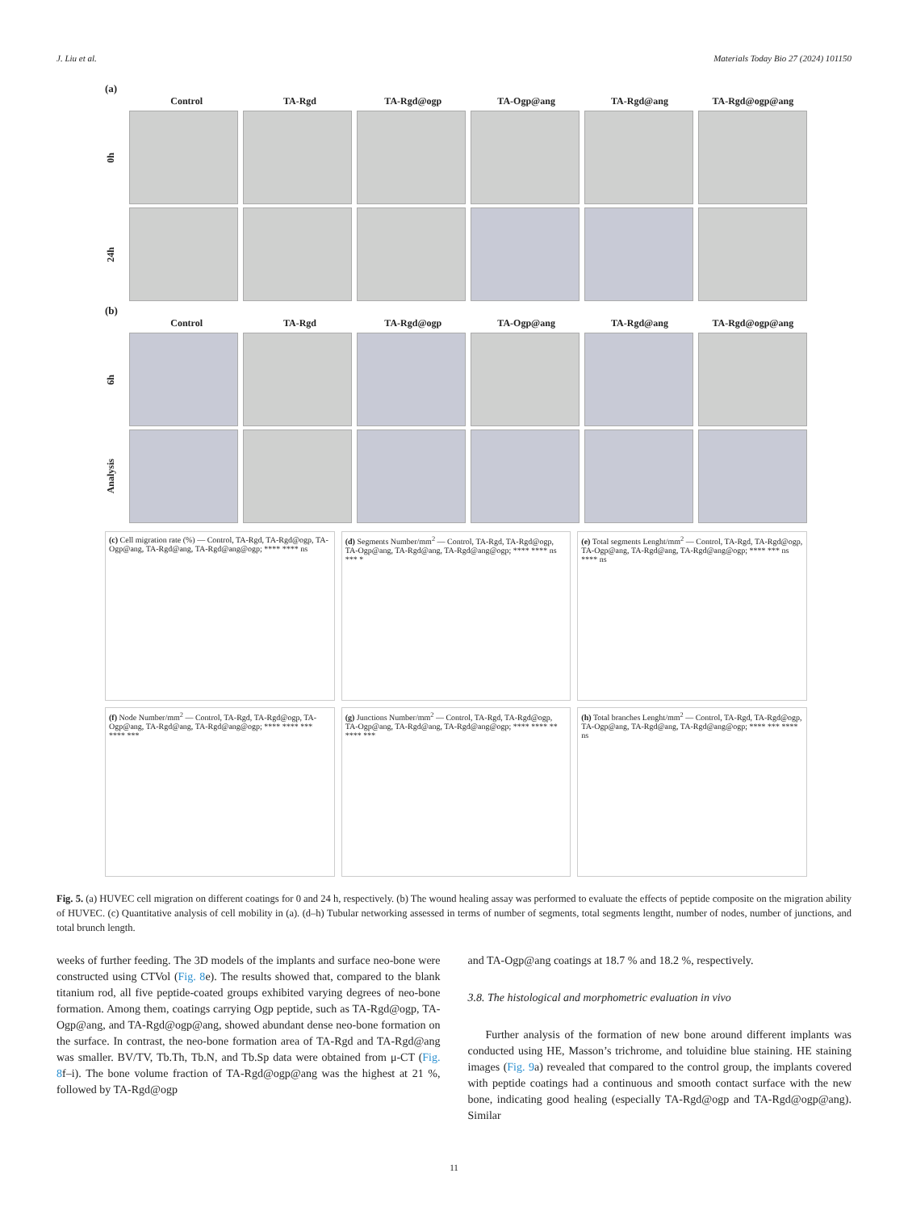J. Liu et al. Materials Today Bio 27 (2024) 101150
(a)
Control TA-Rgd TA-Rgd@ogp TA-Ogp@ang TA-Rgd@ang TA-Rgd@ogp@ang
0h
24h
(b)
Control TA-Rgd TA-Rgd@ogp TA-Ogp@ang TA-Rgd@ang TA-Rgd@ogp@ang
6h
Analysis
(c) Cell migration rate (%) — Control, TA-Rgd, TA-Rgd@ogp, TA-Ogp@ang, TA-Rgd@ang, TA-Rgd@ang@ogp; **** **** ns
(d) Segments Number/mm<sup>2</sup> — Control, TA-Rgd, TA-Rgd@ogp, TA-Ogp@ang, TA-Rgd@ang, TA-Rgd@ang@ogp; **** **** ns *** *
(e) Total segments Lenght/mm<sup>2</sup> — Control, TA-Rgd, TA-Rgd@ogp, TA-Ogp@ang, TA-Rgd@ang, TA-Rgd@ang@ogp; **** *** ns **** ns
(f) Node Number/mm<sup>2</sup> — Control, TA-Rgd, TA-Rgd@ogp, TA-Ogp@ang, TA-Rgd@ang, TA-Rgd@ang@ogp; **** **** *** **** ***
(g) Junctions Number/mm<sup>2</sup> — Control, TA-Rgd, TA-Rgd@ogp, TA-Ogp@ang, TA-Rgd@ang, TA-Rgd@ang@ogp; **** **** ** **** ***
(h) Total branches Lenght/mm<sup>2</sup> — Control, TA-Rgd, TA-Rgd@ogp, TA-Ogp@ang, TA-Rgd@ang, TA-Rgd@ang@ogp; **** *** **** ns
Fig. 5. (a) HUVEC cell migration on different coatings for 0 and 24 h, respectively. (b) The wound healing assay was performed to evaluate the effects of peptide composite on the migration ability of HUVEC. (c) Quantitative analysis of cell mobility in (a). (d–h) Tubular networking assessed in terms of number of segments, total segments lengtht, number of nodes, number of junctions, and total brunch length.
weeks of further feeding. The 3D models of the implants and surface neo-bone were constructed using CTVol (Fig. 8e). The results showed that, compared to the blank titanium rod, all five peptide-coated groups exhibited varying degrees of neo-bone formation. Among them, coatings carrying Ogp peptide, such as TA-Rgd@ogp, TA-Ogp@ang, and TA-Rgd@ogp@ang, showed abundant dense neo-bone formation on the surface. In contrast, the neo-bone formation area of TA-Rgd and TA-Rgd@ang was smaller. BV/TV, Tb.Th, Tb.N, and Tb.Sp data were obtained from μ-CT (Fig. 8f–i). The bone volume fraction of TA-Rgd@ogp@ang was the highest at 21 %, followed by TA-Rgd@ogp
and TA-Ogp@ang coatings at 18.7 % and 18.2 %, respectively.
3.8. The histological and morphometric evaluation in vivo
Further analysis of the formation of new bone around different implants was conducted using HE, Masson’s trichrome, and toluidine blue staining. HE staining images (Fig. 9a) revealed that compared to the control group, the implants covered with peptide coatings had a continuous and smooth contact surface with the new bone, indicating good healing (especially TA-Rgd@ogp and TA-Rgd@ogp@ang). Similar
11